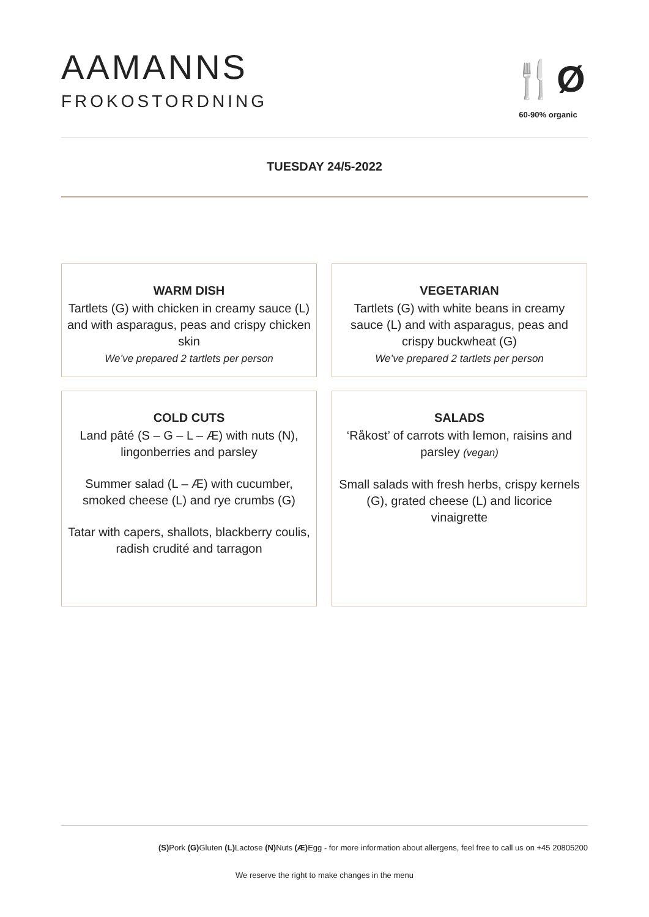AAMANNS
FROKOSTORDNING
🍴Ø
60-90% organic
TUESDAY 24/5-2022
WARM DISH
Tartlets (G) with chicken in creamy sauce (L) and with asparagus, peas and crispy chicken skin
We’ve prepared 2 tartlets per person
VEGETARIAN
Tartlets (G) with white beans in creamy sauce (L) and with asparagus, peas and crispy buckwheat (G)
We’ve prepared 2 tartlets per person
COLD CUTS
Land pâté (S – G – L – Æ) with nuts (N), lingonberries and parsley
Summer salad (L – Æ) with cucumber, smoked cheese (L) and rye crumbs (G)
Tatar with capers, shallots, blackberry coulis, radish crudité and tarragon
SALADS
‘Råkost’ of carrots with lemon, raisins and parsley (vegan)
Small salads with fresh herbs, crispy kernels (G), grated cheese (L) and licorice vinaigrette
(S) Pork (G) Gluten (L) Lactose (N) Nuts (Æ) Egg - for more information about allergens, feel free to call us on +45 20805200
We reserve the right to make changes in the menu